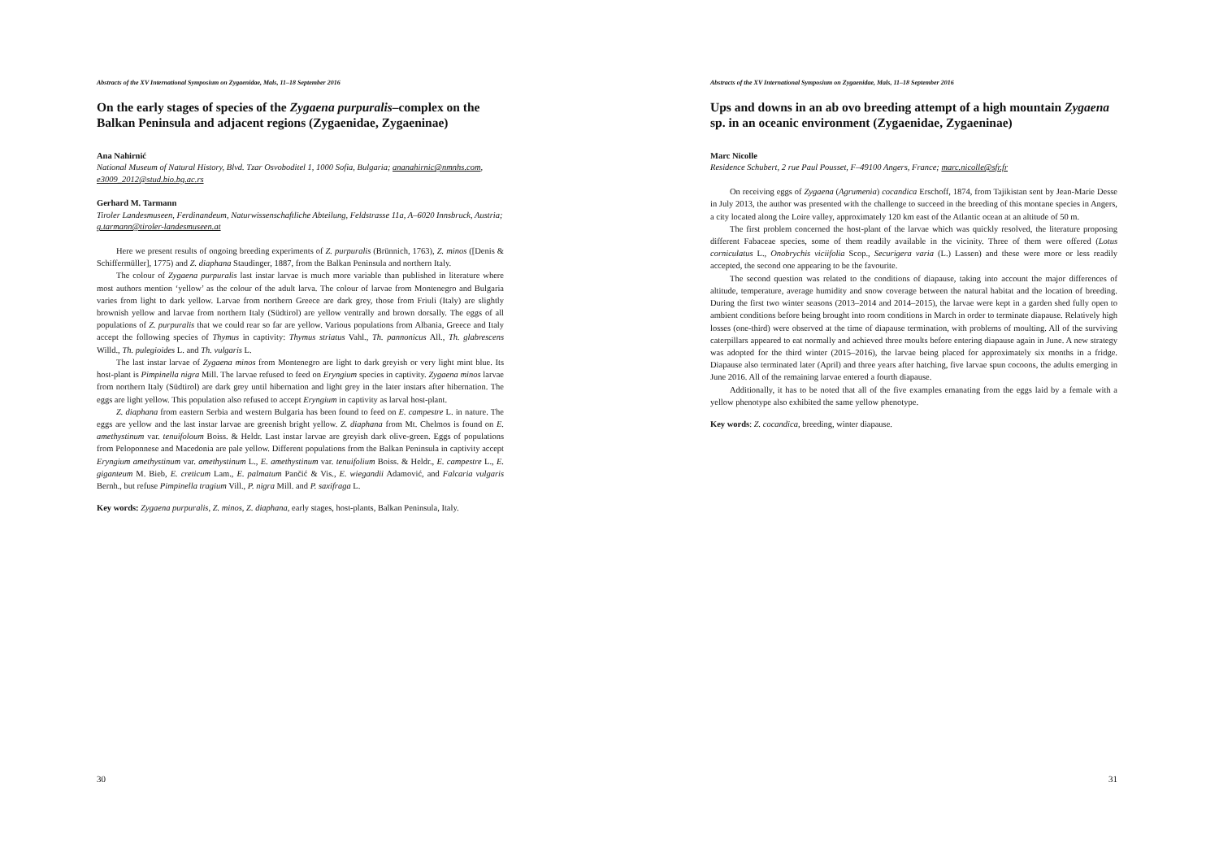Abstracts of the XV International Symposium on Zygaenidae, Mals, 11–18 September 2016
On the early stages of species of the Zygaena purpuralis–complex on the Balkan Peninsula and adjacent regions (Zygaenidae, Zygaeninae)
Ana Nahirnić
National Museum of Natural History, Blvd. Tzar Osvoboditel 1, 1000 Sofia, Bulgaria; ananahirnic@nmnhs.com, e3009_2012@stud.bio.bg.ac.rs
Gerhard M. Tarmann
Tiroler Landesmuseen, Ferdinandeum, Naturwissenschaftliche Abteilung, Feldstrasse 11a, A–6020 Innsbruck, Austria; g.tarmann@tiroler-landesmuseen.at
Here we present results of ongoing breeding experiments of Z. purpuralis (Brünnich, 1763), Z. minos ([Denis & Schiffermüller], 1775) and Z. diaphana Staudinger, 1887, from the Balkan Peninsula and northern Italy.
The colour of Zygaena purpuralis last instar larvae is much more variable than published in literature where most authors mention ‘yellow’ as the colour of the adult larva. The colour of larvae from Montenegro and Bulgaria varies from light to dark yellow. Larvae from northern Greece are dark grey, those from Friuli (Italy) are slightly brownish yellow and larvae from northern Italy (Südtirol) are yellow ventrally and brown dorsally. The eggs of all populations of Z. purpuralis that we could rear so far are yellow. Various populations from Albania, Greece and Italy accept the following species of Thymus in captivity: Thymus striatus Vahl., Th. pannonicus All., Th. glabrescens Willd., Th. pulegioides L. and Th. vulgaris L.
The last instar larvae of Zygaena minos from Montenegro are light to dark greyish or very light mint blue. Its host-plant is Pimpinella nigra Mill. The larvae refused to feed on Eryngium species in captivity. Zygaena minos larvae from northern Italy (Südtirol) are dark grey until hibernation and light grey in the later instars after hibernation. The eggs are light yellow. This population also refused to accept Eryngium in captivity as larval host-plant.
Z. diaphana from eastern Serbia and western Bulgaria has been found to feed on E. campestre L. in nature. The eggs are yellow and the last instar larvae are greenish bright yellow. Z. diaphana from Mt. Chelmos is found on E. amethystinum var. tenuifoloum Boiss. & Heldr. Last instar larvae are greyish dark olive-green. Eggs of populations from Peloponnese and Macedonia are pale yellow. Different populations from the Balkan Peninsula in captivity accept Eryngium amethystinum var. amethystinum L., E. amethystinum var. tenuifolium Boiss. & Heldr., E. campestre L., E. giganteum M. Bieb, E. creticum Lam., E. palmatum Pančić & Vis., E. wiegandii Adamović, and Falcaria vulgaris Bernh., but refuse Pimpinella tragium Vill., P. nigra Mill. and P. saxifraga L.
Key words: Zygaena purpuralis, Z. minos, Z. diaphana, early stages, host-plants, Balkan Peninsula, Italy.
30
Abstracts of the XV International Symposium on Zygaenidae, Mals, 11–18 September 2016
Ups and downs in an ab ovo breeding attempt of a high mountain Zygaena sp. in an oceanic environment (Zygaenidae, Zygaeninae)
Marc Nicolle
Residence Schubert, 2 rue Paul Pousset, F–49100 Angers, France; marc.nicolle@sfr.fr
On receiving eggs of Zygaena (Agrumenia) cocandica Erschoff, 1874, from Tajikistan sent by Jean-Marie Desse in July 2013, the author was presented with the challenge to succeed in the breeding of this montane species in Angers, a city located along the Loire valley, approximately 120 km east of the Atlantic ocean at an altitude of 50 m.
The first problem concerned the host-plant of the larvae which was quickly resolved, the literature proposing different Fabaceae species, some of them readily available in the vicinity. Three of them were offered (Lotus corniculatus L., Onobrychis viciifolia Scop., Securigera varia (L.) Lassen) and these were more or less readily accepted, the second one appearing to be the favourite.
The second question was related to the conditions of diapause, taking into account the major differences of altitude, temperature, average humidity and snow coverage between the natural habitat and the location of breeding. During the first two winter seasons (2013–2014 and 2014–2015), the larvae were kept in a garden shed fully open to ambient conditions before being brought into room conditions in March in order to terminate diapause. Relatively high losses (one-third) were observed at the time of diapause termination, with problems of moulting. All of the surviving caterpillars appeared to eat normally and achieved three moults before entering diapause again in June. A new strategy was adopted for the third winter (2015–2016), the larvae being placed for approximately six months in a fridge. Diapause also terminated later (April) and three years after hatching, five larvae spun cocoons, the adults emerging in June 2016. All of the remaining larvae entered a fourth diapause.
Additionally, it has to be noted that all of the five examples emanating from the eggs laid by a female with a yellow phenotype also exhibited the same yellow phenotype.
Key words: Z. cocandica, breeding, winter diapause.
31